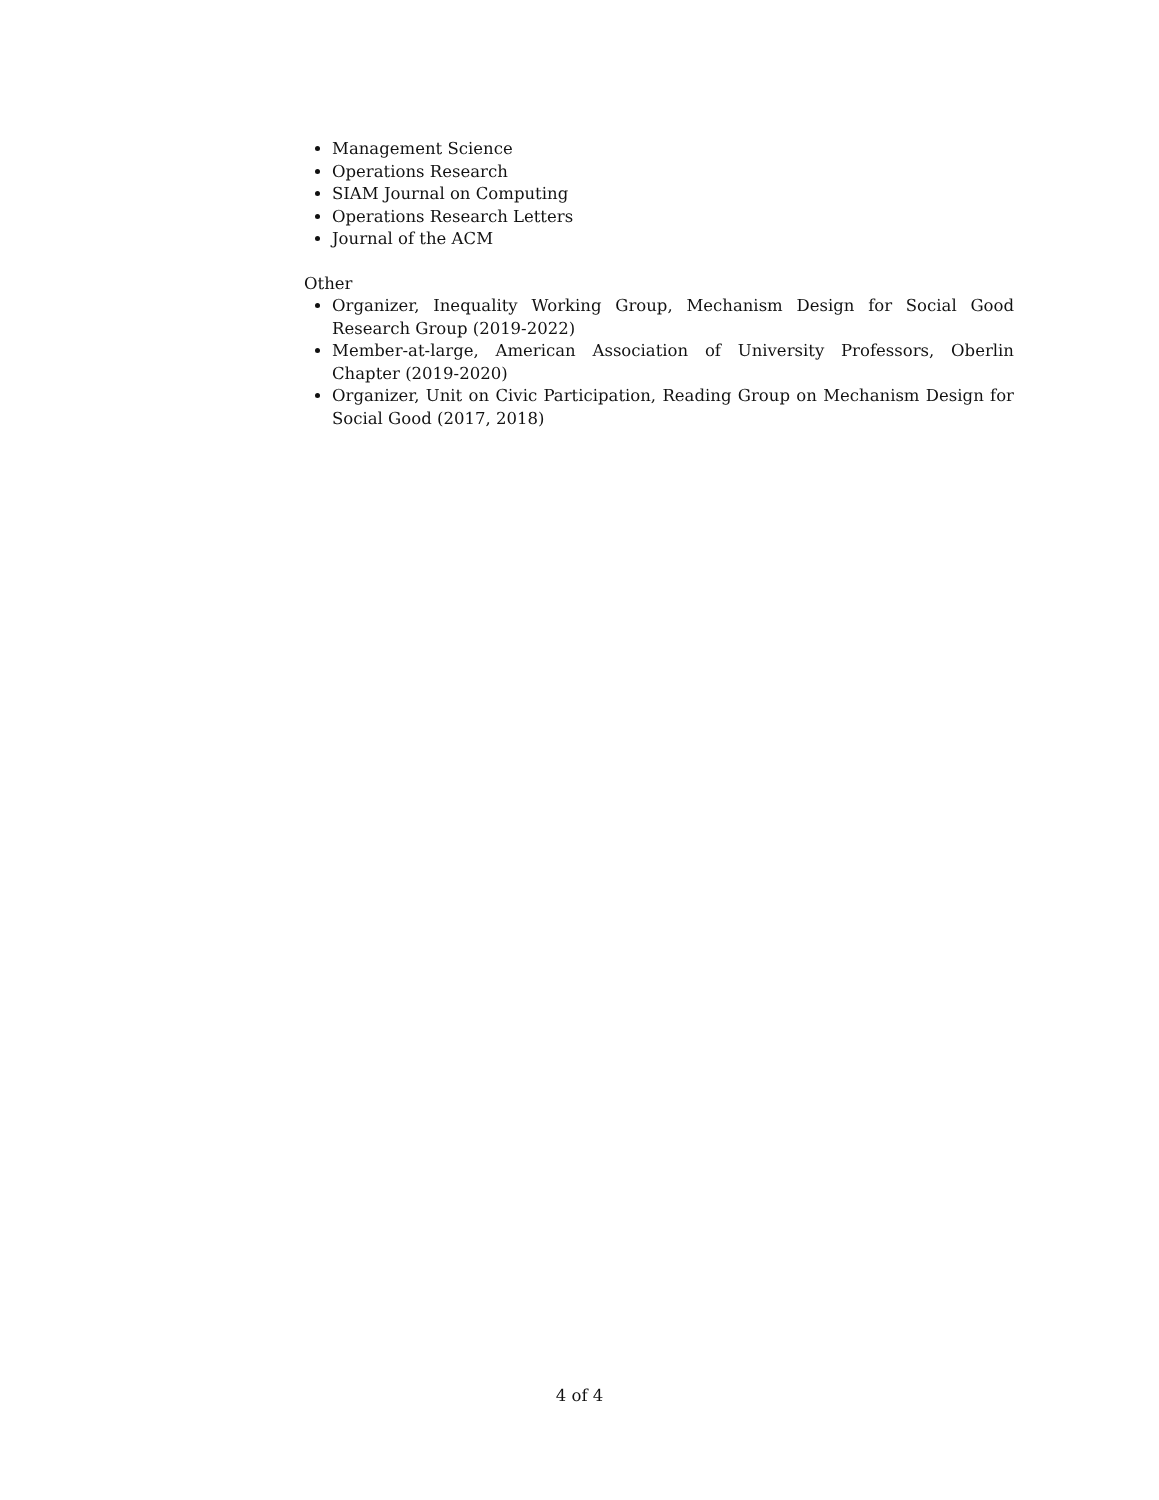Management Science
Operations Research
SIAM Journal on Computing
Operations Research Letters
Journal of the ACM
Other
Organizer, Inequality Working Group, Mechanism Design for Social Good Research Group (2019-2022)
Member-at-large, American Association of University Professors, Oberlin Chapter (2019-2020)
Organizer, Unit on Civic Participation, Reading Group on Mechanism Design for Social Good (2017, 2018)
4 of 4